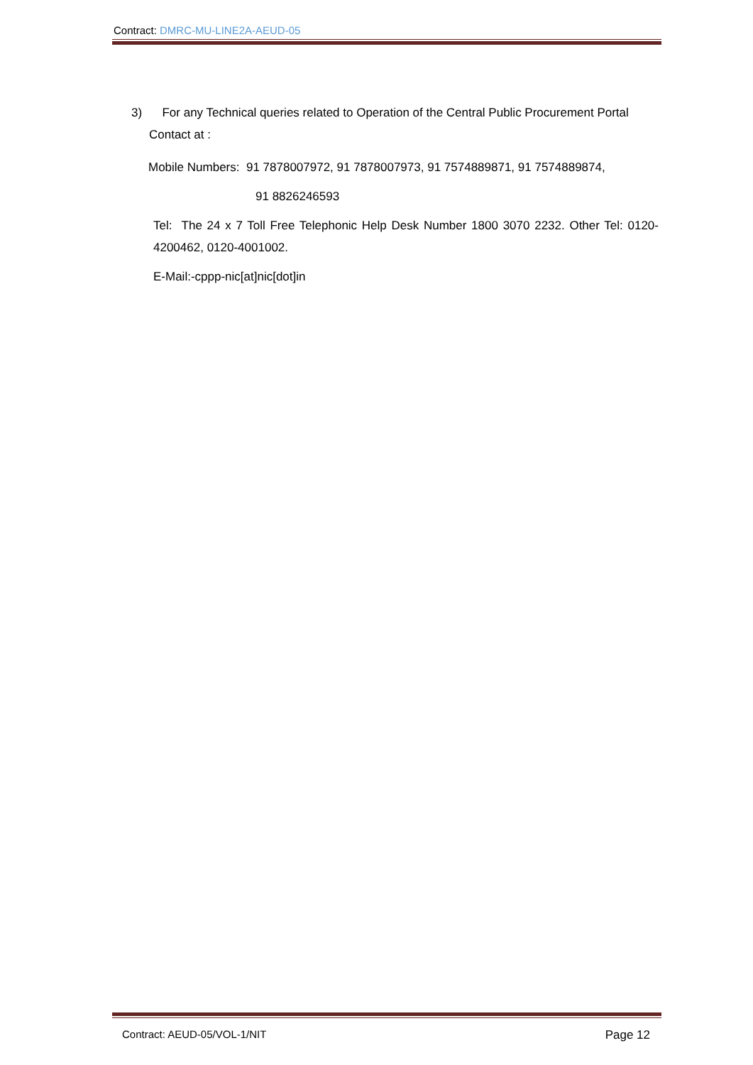Contract: DMRC-MU-LINE2A-AEUD-05
3) For any Technical queries related to Operation of the Central Public Procurement Portal
Contact at :
Mobile Numbers: 91 7878007972, 91 7878007973, 91 7574889871, 91 7574889874,
91 8826246593
Tel: The 24 x 7 Toll Free Telephonic Help Desk Number 1800 3070 2232. Other Tel: 0120-4200462, 0120-4001002.
E-Mail:-cppp-nic[at]nic[dot]in
Contract: AEUD-05/VOL-1/NIT Page 12